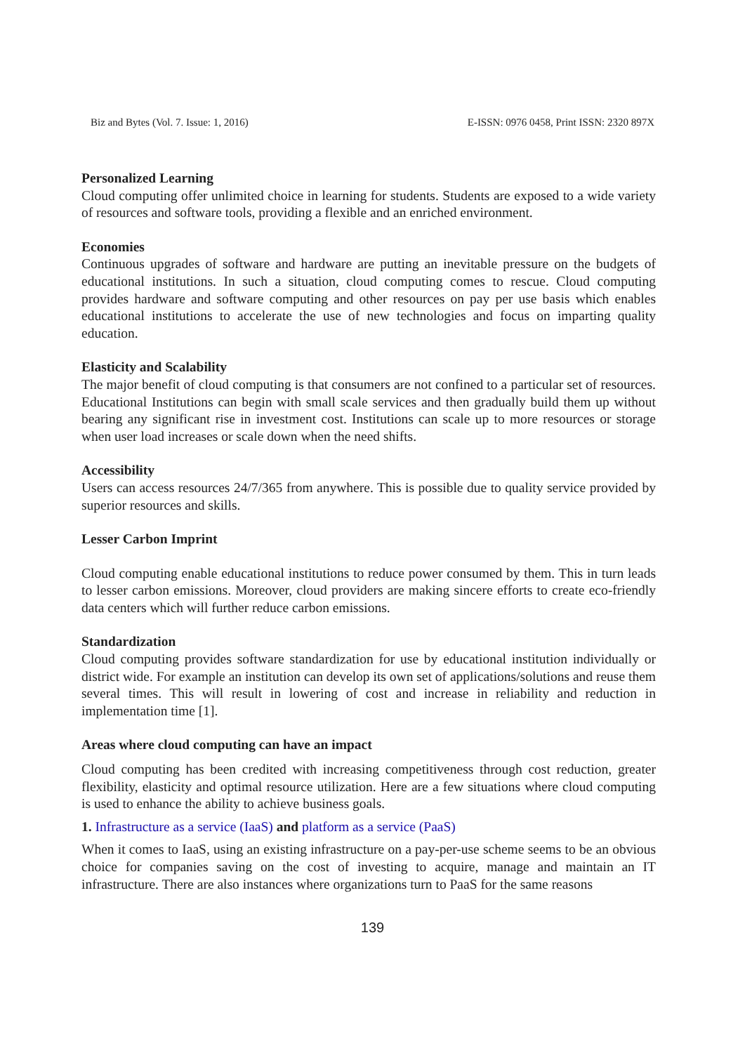Biz and Bytes (Vol. 7. Issue: 1, 2016) E-ISSN: 0976 0458, Print ISSN: 2320 897X
Personalized Learning
Cloud computing offer unlimited choice in learning for students. Students are exposed to a wide variety of resources and software tools, providing a flexible and an enriched environment.
Economies
Continuous upgrades of software and hardware are putting an inevitable pressure on the budgets of educational institutions. In such a situation, cloud computing comes to rescue. Cloud computing provides hardware and software computing and other resources on pay per use basis which enables educational institutions to accelerate the use of new technologies and focus on imparting quality education.
Elasticity and Scalability
The major benefit of cloud computing is that consumers are not confined to a particular set of resources. Educational Institutions can begin with small scale services and then gradually build them up without bearing any significant rise in investment cost. Institutions can scale up to more resources or storage when user load increases or scale down when the need shifts.
Accessibility
Users can access resources 24/7/365 from anywhere. This is possible due to quality service provided by superior resources and skills.
Lesser Carbon Imprint
Cloud computing enable educational institutions to reduce power consumed by them. This in turn leads to lesser carbon emissions. Moreover, cloud providers are making sincere efforts to create eco-friendly data centers which will further reduce carbon emissions.
Standardization
Cloud computing provides software standardization for use by educational institution individually or district wide. For example an institution can develop its own set of applications/solutions and reuse them several times. This will result in lowering of cost and increase in reliability and reduction in implementation time [1].
Areas where cloud computing can have an impact
Cloud computing has been credited with increasing competitiveness through cost reduction, greater flexibility, elasticity and optimal resource utilization. Here are a few situations where cloud computing is used to enhance the ability to achieve business goals.
1. Infrastructure as a service (IaaS) and platform as a service (PaaS)
When it comes to IaaS, using an existing infrastructure on a pay-per-use scheme seems to be an obvious choice for companies saving on the cost of investing to acquire, manage and maintain an IT infrastructure. There are also instances where organizations turn to PaaS for the same reasons
139